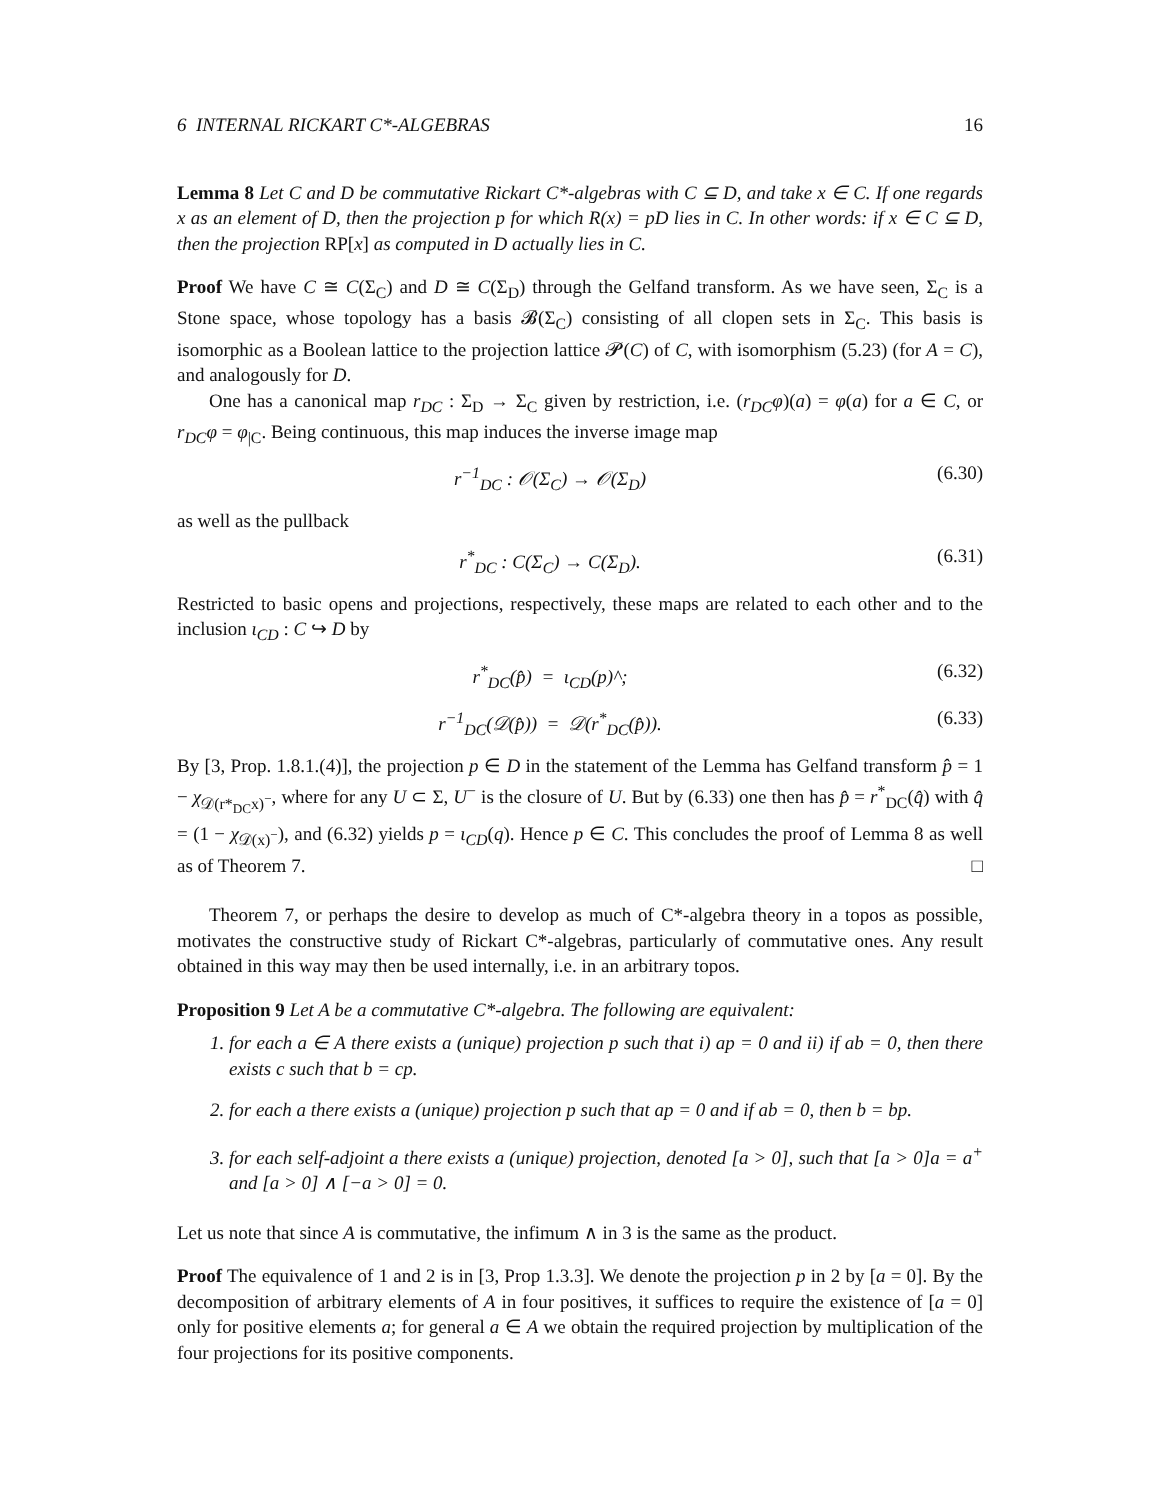6 INTERNAL RICKART C*-ALGEBRAS 16
Lemma 8 Let C and D be commutative Rickart C*-algebras with C ⊆ D, and take x ∈ C. If one regards x as an element of D, then the projection p for which R(x) = pD lies in C. In other words: if x ∈ C ⊆ D, then the projection RP[x] as computed in D actually lies in C.
Proof We have C ≅ C(Σ<sub>C</sub>) and D ≅ C(Σ<sub>D</sub>) through the Gelfand transform. As we have seen, Σ<sub>C</sub> is a Stone space, whose topology has a basis 𝓑(Σ<sub>C</sub>) consisting of all clopen sets in Σ<sub>C</sub>. This basis is isomorphic as a Boolean lattice to the projection lattice 𝓟(C) of C, with isomorphism (5.23) (for A = C), and analogously for D.
One has a canonical map r<sub>DC</sub> : Σ<sub>D</sub> → Σ<sub>C</sub> given by restriction, i.e. (r<sub>DC</sub>φ)(a) = φ(a) for a ∈ C, or r<sub>DC</sub>φ = φ<sub>|C</sub>. Being continuous, this map induces the inverse image map
r<sup>−1</sup><sub>DC</sub> : 𝒪(Σ<sub>C</sub>) → 𝒪(Σ<sub>D</sub>) (6.30)
as well as the pullback
r<sup>*</sup><sub>DC</sub> : C(Σ<sub>C</sub>) → C(Σ<sub>D</sub>). (6.31)
Restricted to basic opens and projections, respectively, these maps are related to each other and to the inclusion ι<sub>CD</sub> : C ↪ D by
r<sup>*</sup><sub>DC</sub>(p̂) = ι<sub>CD</sub>(p)^; (6.32)
r<sup>−1</sup><sub>DC</sub>(𝒟(p̂)) = 𝒟(r<sup>*</sup><sub>DC</sub>(p̂)). (6.33)
By [3, Prop. 1.8.1.(4)], the projection p ∈ D in the statement of the Lemma has Gelfand transform p̂ = 1 − χ<sub>𝒟(r*<sub>DC</sub>x)<sup>−</sup></sub>, where for any U ⊂ Σ, U<sup>−</sup> is the closure of U. But by (6.33) one then has p̂ = r<sup>*</sup><sub>DC</sub>(q̂) with q̂ = (1 − χ<sub>𝒟(x)<sup>−</sup></sub>), and (6.32) yields p = ι<sub>CD</sub>(q). Hence p ∈ C. This concludes the proof of Lemma 8 as well as of Theorem 7. □
Theorem 7, or perhaps the desire to develop as much of C*-algebra theory in a topos as possible, motivates the constructive study of Rickart C*-algebras, particularly of commutative ones. Any result obtained in this way may then be used internally, i.e. in an arbitrary topos.
Proposition 9 Let A be a commutative C*-algebra. The following are equivalent:
1. for each a ∈ A there exists a (unique) projection p such that i) ap = 0 and ii) if ab = 0, then there exists c such that b = cp.
2. for each a there exists a (unique) projection p such that ap = 0 and if ab = 0, then b = bp.
3. for each self-adjoint a there exists a (unique) projection, denoted [a > 0], such that [a > 0]a = a<sup>+</sup> and [a > 0] ∧ [−a > 0] = 0.
Let us note that since A is commutative, the infimum ∧ in 3 is the same as the product.
Proof The equivalence of 1 and 2 is in [3, Prop 1.3.3]. We denote the projection p in 2 by [a = 0]. By the decomposition of arbitrary elements of A in four positives, it suffices to require the existence of [a = 0] only for positive elements a; for general a ∈ A we obtain the required projection by multiplication of the four projections for its positive components.